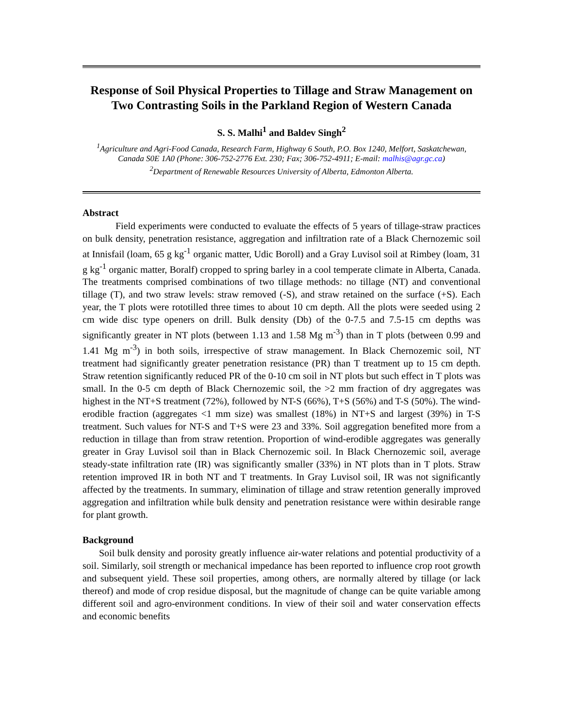Response of Soil Physical Properties to Tillage and Straw Management on Two Contrasting Soils in the Parkland Region of Western Canada
S. S. Malhi<sup>1</sup> and Baldev Singh<sup>2</sup>
<sup>1</sup> Agriculture and Agri-Food Canada, Research Farm, Highway 6 South, P.O. Box 1240, Melfort, Saskatchewan, Canada S0E 1A0 (Phone: 306-752-2776 Ext. 230; Fax; 306-752-4911; E-mail: malhis@agr.gc.ca)
<sup>2</sup> Department of Renewable Resources University of Alberta, Edmonton Alberta.
Abstract
Field experiments were conducted to evaluate the effects of 5 years of tillage-straw practices on bulk density, penetration resistance, aggregation and infiltration rate of a Black Chernozemic soil at Innisfail (loam, 65 g kg<sup>-1</sup> organic matter, Udic Boroll) and a Gray Luvisol soil at Rimbey (loam, 31 g kg<sup>-1</sup> organic matter, Boralf) cropped to spring barley in a cool temperate climate in Alberta, Canada. The treatments comprised combinations of two tillage methods: no tillage (NT) and conventional tillage (T), and two straw levels: straw removed (-S), and straw retained on the surface (+S). Each year, the T plots were rototilled three times to about 10 cm depth. All the plots were seeded using 2 cm wide disc type openers on drill. Bulk density (Db) of the 0-7.5 and 7.5-15 cm depths was significantly greater in NT plots (between 1.13 and 1.58 Mg m<sup>-3</sup>) than in T plots (between 0.99 and 1.41 Mg m<sup>-3</sup>) in both soils, irrespective of straw management. In Black Chernozemic soil, NT treatment had significantly greater penetration resistance (PR) than T treatment up to 15 cm depth. Straw retention significantly reduced PR of the 0-10 cm soil in NT plots but such effect in T plots was small. In the 0-5 cm depth of Black Chernozemic soil, the >2 mm fraction of dry aggregates was highest in the NT+S treatment (72%), followed by NT-S (66%), T+S (56%) and T-S (50%). The wind-erodible fraction (aggregates <1 mm size) was smallest (18%) in NT+S and largest (39%) in T-S treatment. Such values for NT-S and T+S were 23 and 33%. Soil aggregation benefited more from a reduction in tillage than from straw retention. Proportion of wind-erodible aggregates was generally greater in Gray Luvisol soil than in Black Chernozemic soil. In Black Chernozemic soil, average steady-state infiltration rate (IR) was significantly smaller (33%) in NT plots than in T plots. Straw retention improved IR in both NT and T treatments. In Gray Luvisol soil, IR was not significantly affected by the treatments. In summary, elimination of tillage and straw retention generally improved aggregation and infiltration while bulk density and penetration resistance were within desirable range for plant growth.
Background
Soil bulk density and porosity greatly influence air-water relations and potential productivity of a soil. Similarly, soil strength or mechanical impedance has been reported to influence crop root growth and subsequent yield. These soil properties, among others, are normally altered by tillage (or lack thereof) and mode of crop residue disposal, but the magnitude of change can be quite variable among different soil and agro-environment conditions. In view of their soil and water conservation effects and economic benefits